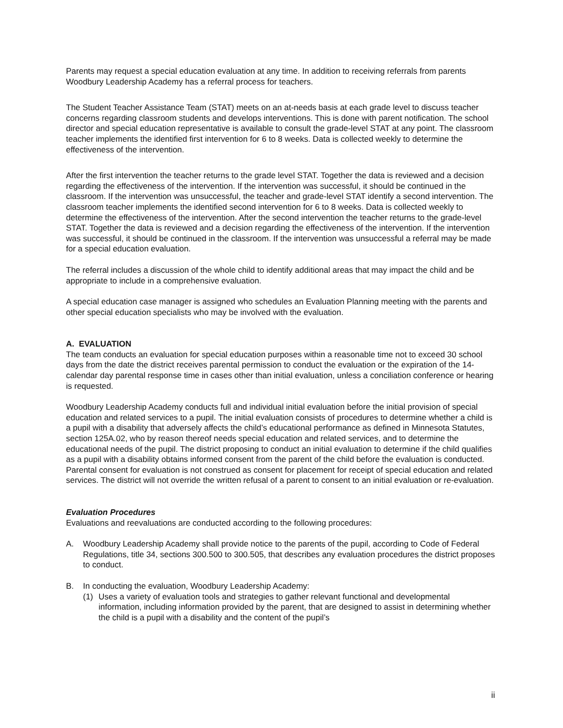Parents may request a special education evaluation at any time. In addition to receiving referrals from parents Woodbury Leadership Academy has a referral process for teachers.
The Student Teacher Assistance Team (STAT) meets on an at-needs basis at each grade level to discuss teacher concerns regarding classroom students and develops interventions. This is done with parent notification. The school director and special education representative is available to consult the grade-level STAT at any point. The classroom teacher implements the identified first intervention for 6 to 8 weeks. Data is collected weekly to determine the effectiveness of the intervention.
After the first intervention the teacher returns to the grade level STAT. Together the data is reviewed and a decision regarding the effectiveness of the intervention. If the intervention was successful, it should be continued in the classroom. If the intervention was unsuccessful, the teacher and grade-level STAT identify a second intervention. The classroom teacher implements the identified second intervention for 6 to 8 weeks. Data is collected weekly to determine the effectiveness of the intervention. After the second intervention the teacher returns to the grade-level STAT. Together the data is reviewed and a decision regarding the effectiveness of the intervention. If the intervention was successful, it should be continued in the classroom. If the intervention was unsuccessful a referral may be made for a special education evaluation.
The referral includes a discussion of the whole child to identify additional areas that may impact the child and be appropriate to include in a comprehensive evaluation.
A special education case manager is assigned who schedules an Evaluation Planning meeting with the parents and other special education specialists who may be involved with the evaluation.
A. EVALUATION
The team conducts an evaluation for special education purposes within a reasonable time not to exceed 30 school days from the date the district receives parental permission to conduct the evaluation or the expiration of the 14-calendar day parental response time in cases other than initial evaluation, unless a conciliation conference or hearing is requested.
Woodbury Leadership Academy conducts full and individual initial evaluation before the initial provision of special education and related services to a pupil. The initial evaluation consists of procedures to determine whether a child is a pupil with a disability that adversely affects the child’s educational performance as defined in Minnesota Statutes, section 125A.02, who by reason thereof needs special education and related services, and to determine the educational needs of the pupil. The district proposing to conduct an initial evaluation to determine if the child qualifies as a pupil with a disability obtains informed consent from the parent of the child before the evaluation is conducted. Parental consent for evaluation is not construed as consent for placement for receipt of special education and related services. The district will not override the written refusal of a parent to consent to an initial evaluation or re-evaluation.
Evaluation Procedures
Evaluations and reevaluations are conducted according to the following procedures:
A. Woodbury Leadership Academy shall provide notice to the parents of the pupil, according to Code of Federal Regulations, title 34, sections 300.500 to 300.505, that describes any evaluation procedures the district proposes to conduct.
B. In conducting the evaluation, Woodbury Leadership Academy:
(1) Uses a variety of evaluation tools and strategies to gather relevant functional and developmental information, including information provided by the parent, that are designed to assist in determining whether the child is a pupil with a disability and the content of the pupil’s
ii